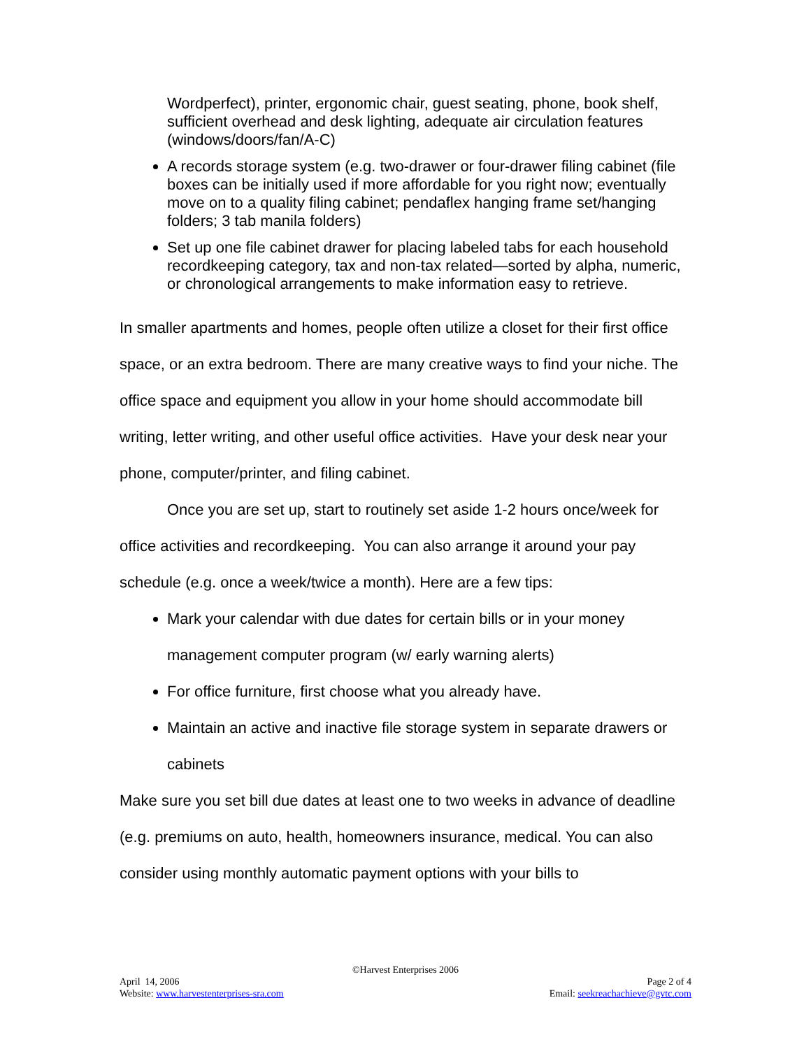Wordperfect), printer, ergonomic chair, guest seating, phone, book shelf, sufficient overhead and desk lighting, adequate air circulation features (windows/doors/fan/A-C)
A records storage system (e.g. two-drawer or four-drawer filing cabinet (file boxes can be initially used if more affordable for you right now; eventually move on to a quality filing cabinet; pendaflex hanging frame set/hanging folders; 3 tab manila folders)
Set up one file cabinet drawer for placing labeled tabs for each household recordkeeping category, tax and non-tax related—sorted by alpha, numeric, or chronological arrangements to make information easy to retrieve.
In smaller apartments and homes, people often utilize a closet for their first office space, or an extra bedroom. There are many creative ways to find your niche. The office space and equipment you allow in your home should accommodate bill writing, letter writing, and other useful office activities. Have your desk near your phone, computer/printer, and filing cabinet.
Once you are set up, start to routinely set aside 1-2 hours once/week for office activities and recordkeeping. You can also arrange it around your pay schedule (e.g. once a week/twice a month). Here are a few tips:
Mark your calendar with due dates for certain bills or in your money management computer program (w/ early warning alerts)
For office furniture, first choose what you already have.
Maintain an active and inactive file storage system in separate drawers or cabinets
Make sure you set bill due dates at least one to two weeks in advance of deadline (e.g. premiums on auto, health, homeowners insurance, medical. You can also consider using monthly automatic payment options with your bills to
©Harvest Enterprises 2006
April 14, 2006 Page 2 of 4
Website: www.harvestenterprises-sra.com Email: seekreachachieve@gvtc.com